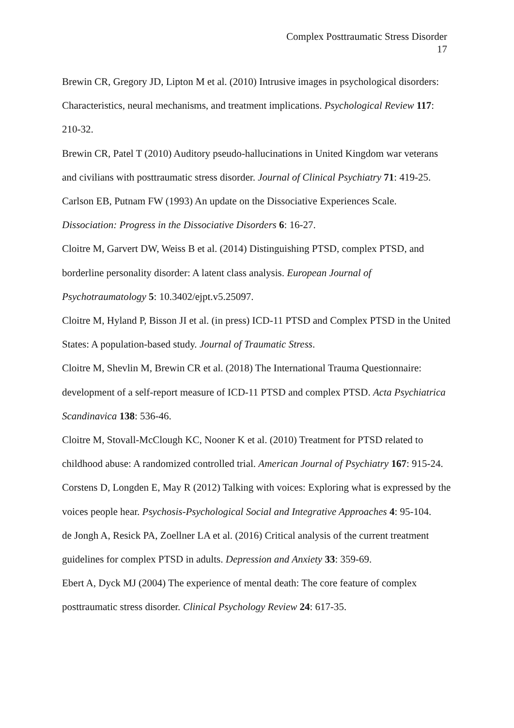Complex Posttraumatic Stress Disorder
17
Brewin CR, Gregory JD, Lipton M et al. (2010) Intrusive images in psychological disorders: Characteristics, neural mechanisms, and treatment implications. Psychological Review 117: 210-32.
Brewin CR, Patel T (2010) Auditory pseudo-hallucinations in United Kingdom war veterans and civilians with posttraumatic stress disorder. Journal of Clinical Psychiatry 71: 419-25.
Carlson EB, Putnam FW (1993) An update on the Dissociative Experiences Scale. Dissociation: Progress in the Dissociative Disorders 6: 16-27.
Cloitre M, Garvert DW, Weiss B et al. (2014) Distinguishing PTSD, complex PTSD, and borderline personality disorder: A latent class analysis. European Journal of Psychotraumatology 5: 10.3402/ejpt.v5.25097.
Cloitre M, Hyland P, Bisson JI et al. (in press) ICD-11 PTSD and Complex PTSD in the United States: A population-based study. Journal of Traumatic Stress.
Cloitre M, Shevlin M, Brewin CR et al. (2018) The International Trauma Questionnaire: development of a self-report measure of ICD-11 PTSD and complex PTSD. Acta Psychiatrica Scandinavica 138: 536-46.
Cloitre M, Stovall-McClough KC, Nooner K et al. (2010) Treatment for PTSD related to childhood abuse: A randomized controlled trial. American Journal of Psychiatry 167: 915-24.
Corstens D, Longden E, May R (2012) Talking with voices: Exploring what is expressed by the voices people hear. Psychosis-Psychological Social and Integrative Approaches 4: 95-104.
de Jongh A, Resick PA, Zoellner LA et al. (2016) Critical analysis of the current treatment guidelines for complex PTSD in adults. Depression and Anxiety 33: 359-69.
Ebert A, Dyck MJ (2004) The experience of mental death: The core feature of complex posttraumatic stress disorder. Clinical Psychology Review 24: 617-35.